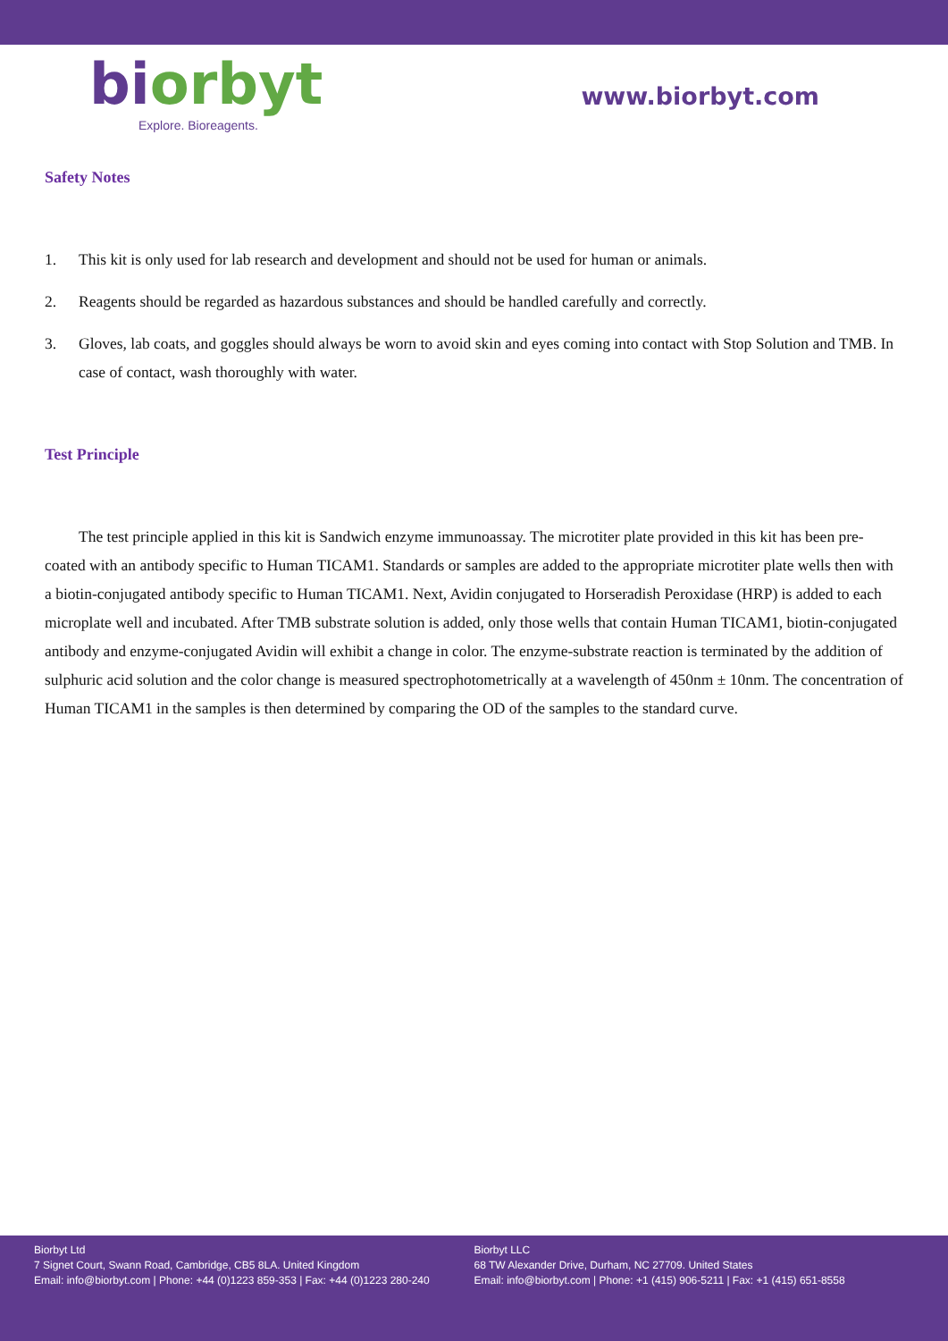bi orbyt
Explore. Bioreagents.
www.biorbyt.com
Safety Notes
1. This kit is only used for lab research and development and should not be used for human or animals.
2. Reagents should be regarded as hazardous substances and should be handled carefully and correctly.
3. Gloves, lab coats, and goggles should always be worn to avoid skin and eyes coming into contact with Stop Solution and TMB. In case of contact, wash thoroughly with water.
Test Principle
The test principle applied in this kit is Sandwich enzyme immunoassay. The microtiter plate provided in this kit has been pre-coated with an antibody specific to Human TICAM1. Standards or samples are added to the appropriate microtiter plate wells then with a biotin-conjugated antibody specific to Human TICAM1. Next, Avidin conjugated to Horseradish Peroxidase (HRP) is added to each microplate well and incubated. After TMB substrate solution is added, only those wells that contain Human TICAM1, biotin-conjugated antibody and enzyme-conjugated Avidin will exhibit a change in color. The enzyme-substrate reaction is terminated by the addition of sulphuric acid solution and the color change is measured spectrophotometrically at a wavelength of 450nm ± 10nm. The concentration of Human TICAM1 in the samples is then determined by comparing the OD of the samples to the standard curve.
Biorbyt Ltd
7 Signet Court, Swann Road, Cambridge, CB5 8LA. United Kingdom
Email: info@biorbyt.com | Phone: +44 (0)1223 859-353 | Fax: +44 (0)1223 280-240
Biorbyt LLC
68 TW Alexander Drive, Durham, NC 27709. United States
Email: info@biorbyt.com | Phone: +1 (415) 906-5211 | Fax: +1 (415) 651-8558